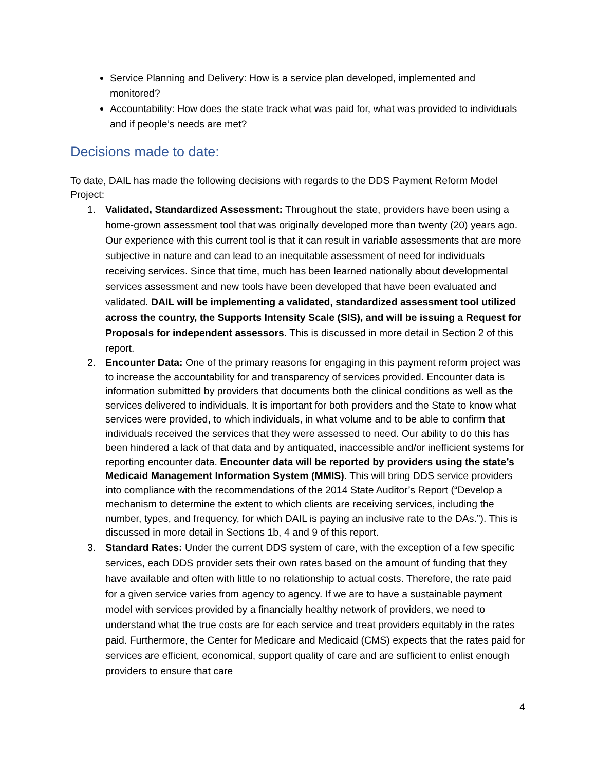Service Planning and Delivery: How is a service plan developed, implemented and monitored?
Accountability: How does the state track what was paid for, what was provided to individuals and if people’s needs are met?
Decisions made to date:
To date, DAIL has made the following decisions with regards to the DDS Payment Reform Model Project:
1. Validated, Standardized Assessment: Throughout the state, providers have been using a home-grown assessment tool that was originally developed more than twenty (20) years ago. Our experience with this current tool is that it can result in variable assessments that are more subjective in nature and can lead to an inequitable assessment of need for individuals receiving services. Since that time, much has been learned nationally about developmental services assessment and new tools have been developed that have been evaluated and validated. DAIL will be implementing a validated, standardized assessment tool utilized across the country, the Supports Intensity Scale (SIS), and will be issuing a Request for Proposals for independent assessors. This is discussed in more detail in Section 2 of this report.
2. Encounter Data: One of the primary reasons for engaging in this payment reform project was to increase the accountability for and transparency of services provided. Encounter data is information submitted by providers that documents both the clinical conditions as well as the services delivered to individuals. It is important for both providers and the State to know what services were provided, to which individuals, in what volume and to be able to confirm that individuals received the services that they were assessed to need. Our ability to do this has been hindered a lack of that data and by antiquated, inaccessible and/or inefficient systems for reporting encounter data. Encounter data will be reported by providers using the state’s Medicaid Management Information System (MMIS). This will bring DDS service providers into compliance with the recommendations of the 2014 State Auditor’s Report (“Develop a mechanism to determine the extent to which clients are receiving services, including the number, types, and frequency, for which DAIL is paying an inclusive rate to the DAs.”). This is discussed in more detail in Sections 1b, 4 and 9 of this report.
3. Standard Rates: Under the current DDS system of care, with the exception of a few specific services, each DDS provider sets their own rates based on the amount of funding that they have available and often with little to no relationship to actual costs. Therefore, the rate paid for a given service varies from agency to agency. If we are to have a sustainable payment model with services provided by a financially healthy network of providers, we need to understand what the true costs are for each service and treat providers equitably in the rates paid. Furthermore, the Center for Medicare and Medicaid (CMS) expects that the rates paid for services are efficient, economical, support quality of care and are sufficient to enlist enough providers to ensure that care
4